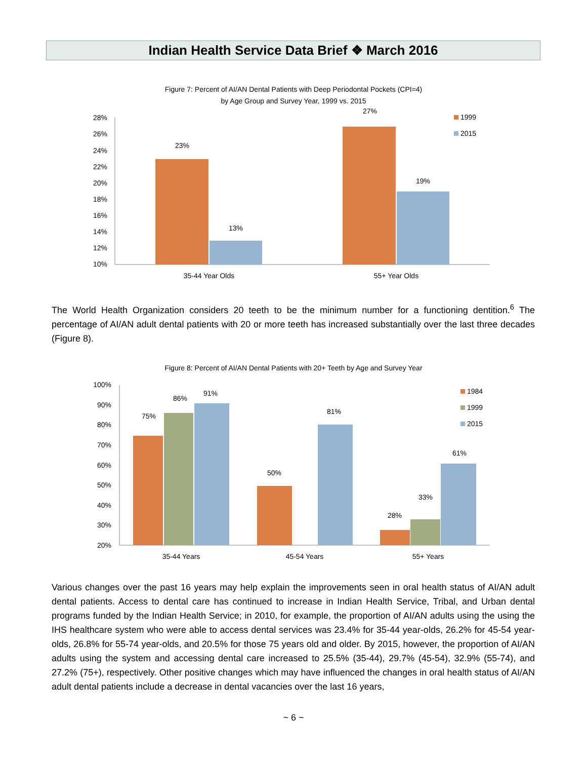Indian Health Service Data Brief ❖ March 2016
Figure 7: Percent of AI/AN Dental Patients with Deep Periodontal Pockets (CPI=4)
by Age Group and Survey Year, 1999 vs. 2015
28%
26%
24%
22%
20%
18%
16%
14%
12%
10%
23%
13%
27%
19%
35-44 Year Olds
55+ Year Olds
1999
2015
The World Health Organization considers 20 teeth to be the minimum number for a functioning dentition.<sup>6</sup> The percentage of AI/AN adult dental patients with 20 or more teeth has increased substantially over the last three decades (Figure 8).
Figure 8: Percent of AI/AN Dental Patients with 20+ Teeth by Age and Survey Year
100%
90%
80%
70%
60%
50%
40%
30%
20%
75%
86%
91%
50%
81%
28%
33%
61%
35-44 Years
45-54 Years
55+ Years
1984
1999
2015
Various changes over the past 16 years may help explain the improvements seen in oral health status of AI/AN adult dental patients. Access to dental care has continued to increase in Indian Health Service, Tribal, and Urban dental programs funded by the Indian Health Service; in 2010, for example, the proportion of AI/AN adults using the using the IHS healthcare system who were able to access dental services was 23.4% for 35-44 year-olds, 26.2% for 45-54 year-olds, 26.8% for 55-74 year-olds, and 20.5% for those 75 years old and older. By 2015, however, the proportion of AI/AN adults using the system and accessing dental care increased to 25.5% (35-44), 29.7% (45-54), 32.9% (55-74), and 27.2% (75+), respectively. Other positive changes which may have influenced the changes in oral health status of AI/AN adult dental patients include a decrease in dental vacancies over the last 16 years,
~ 6 ~